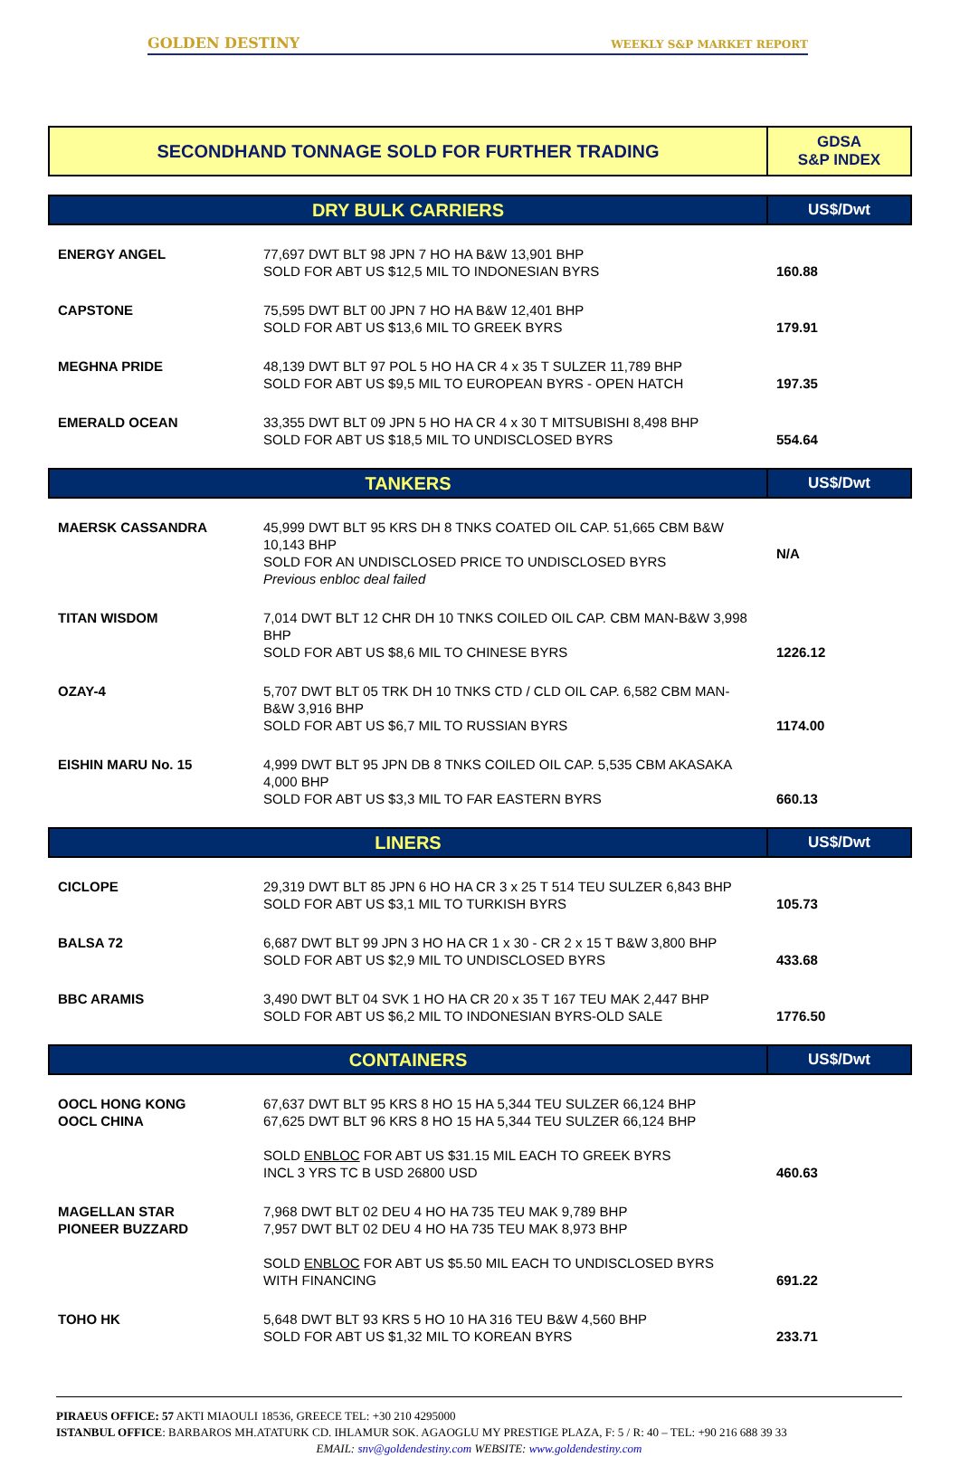GOLDEN DESTINY WEEKLY S&P MARKET REPORT
| SECONDHAND TONNAGE SOLD FOR FURTHER TRADING | GDSA S&P INDEX |
| DRY BULK CARRIERS | | US$/Dwt |
| ENERGY ANGEL | 77,697 DWT BLT 98 JPN 7 HO HA B&W 13,901 BHP SOLD FOR ABT US $12,5 MIL TO INDONESIAN BYRS | 160.88 |
| CAPSTONE | 75,595 DWT BLT 00 JPN 7 HO HA B&W 12,401 BHP SOLD FOR ABT US $13,6 MIL TO GREEK BYRS | 179.91 |
| MEGHNA PRIDE | 48,139 DWT BLT 97 POL 5 HO HA CR 4 x 35 T SULZER 11,789 BHP SOLD FOR ABT US $9,5 MIL TO EUROPEAN BYRS - OPEN HATCH | 197.35 |
| EMERALD OCEAN | 33,355 DWT BLT 09 JPN 5 HO HA CR 4 x 30 T MITSUBISHI 8,498 BHP SOLD FOR ABT US $18,5 MIL TO UNDISCLOSED BYRS | 554.64 |
| TANKERS | | US$/Dwt |
| MAERSK CASSANDRA | 45,999 DWT BLT 95 KRS DH 8 TNKS COATED OIL CAP. 51,665 CBM B&W 10,143 BHP SOLD FOR AN UNDISCLOSED PRICE TO UNDISCLOSED BYRS Previous enbloc deal failed | N/A |
| TITAN WISDOM | 7,014 DWT BLT 12 CHR DH 10 TNKS COILED OIL CAP. CBM MAN-B&W 3,998 BHP SOLD FOR ABT US $8,6 MIL TO CHINESE BYRS | 1226.12 |
| OZAY-4 | 5,707 DWT BLT 05 TRK DH 10 TNKS CTD / CLD OIL CAP. 6,582 CBM MAN-B&W 3,916 BHP SOLD FOR ABT US $6,7 MIL TO RUSSIAN BYRS | 1174.00 |
| EISHIN MARU No. 15 | 4,999 DWT BLT 95 JPN DB 8 TNKS COILED OIL CAP. 5,535 CBM AKASAKA 4,000 BHP SOLD FOR ABT US $3,3 MIL TO FAR EASTERN BYRS | 660.13 |
| LINERS | | US$/Dwt |
| CICLOPE | 29,319 DWT BLT 85 JPN 6 HO HA CR 3 x 25 T 514 TEU SULZER 6,843 BHP SOLD FOR ABT US $3,1 MIL TO TURKISH BYRS | 105.73 |
| BALSA 72 | 6,687 DWT BLT 99 JPN 3 HO HA CR 1 x 30 - CR 2 x 15 T B&W 3,800 BHP SOLD FOR ABT US $2,9 MIL TO UNDISCLOSED BYRS | 433.68 |
| BBC ARAMIS | 3,490 DWT BLT 04 SVK 1 HO HA CR 20 x 35 T 167 TEU MAK 2,447 BHP SOLD FOR ABT US $6,2 MIL TO INDONESIAN BYRS-OLD SALE | 1776.50 |
| CONTAINERS | | US$/Dwt |
| OOCL HONG KONG OOCL CHINA | 67,637 DWT BLT 95 KRS 8 HO 15 HA 5,344 TEU SULZER 66,124 BHP 67,625 DWT BLT 96 KRS 8 HO 15 HA 5,344 TEU SULZER 66,124 BHP SOLD ENBLOC FOR ABT US $31.15 MIL EACH TO GREEK BYRS INCL 3 YRS TC B USD 26800 USD | 460.63 |
| MAGELLAN STAR PIONEER BUZZARD | 7,968 DWT BLT 02 DEU 4 HO HA 735 TEU MAK 9,789 BHP 7,957 DWT BLT 02 DEU 4 HO HA 735 TEU MAK 8,973 BHP SOLD ENBLOC FOR ABT US $5.50 MIL EACH TO UNDISCLOSED BYRS WITH FINANCING | 691.22 |
| TOHO HK | 5,648 DWT BLT 93 KRS 5 HO 10 HA 316 TEU B&W 4,560 BHP SOLD FOR ABT US $1,32 MIL TO KOREAN BYRS | 233.71 |
PIRAEUS OFFICE: 57 AKTI MIAOULI 18536, GREECE TEL: +30 210 4295000
ISTANBUL OFFICE: BARBAROS MH.ATATURK CD. IHLAMUR SOK. AGAOGLU MY PRESTIGE PLAZA, F: 5 / R: 40 – TEL: +90 216 688 39 33
EMAIL: snv@goldendestiny.com WEBSITE: www.goldendestiny.com